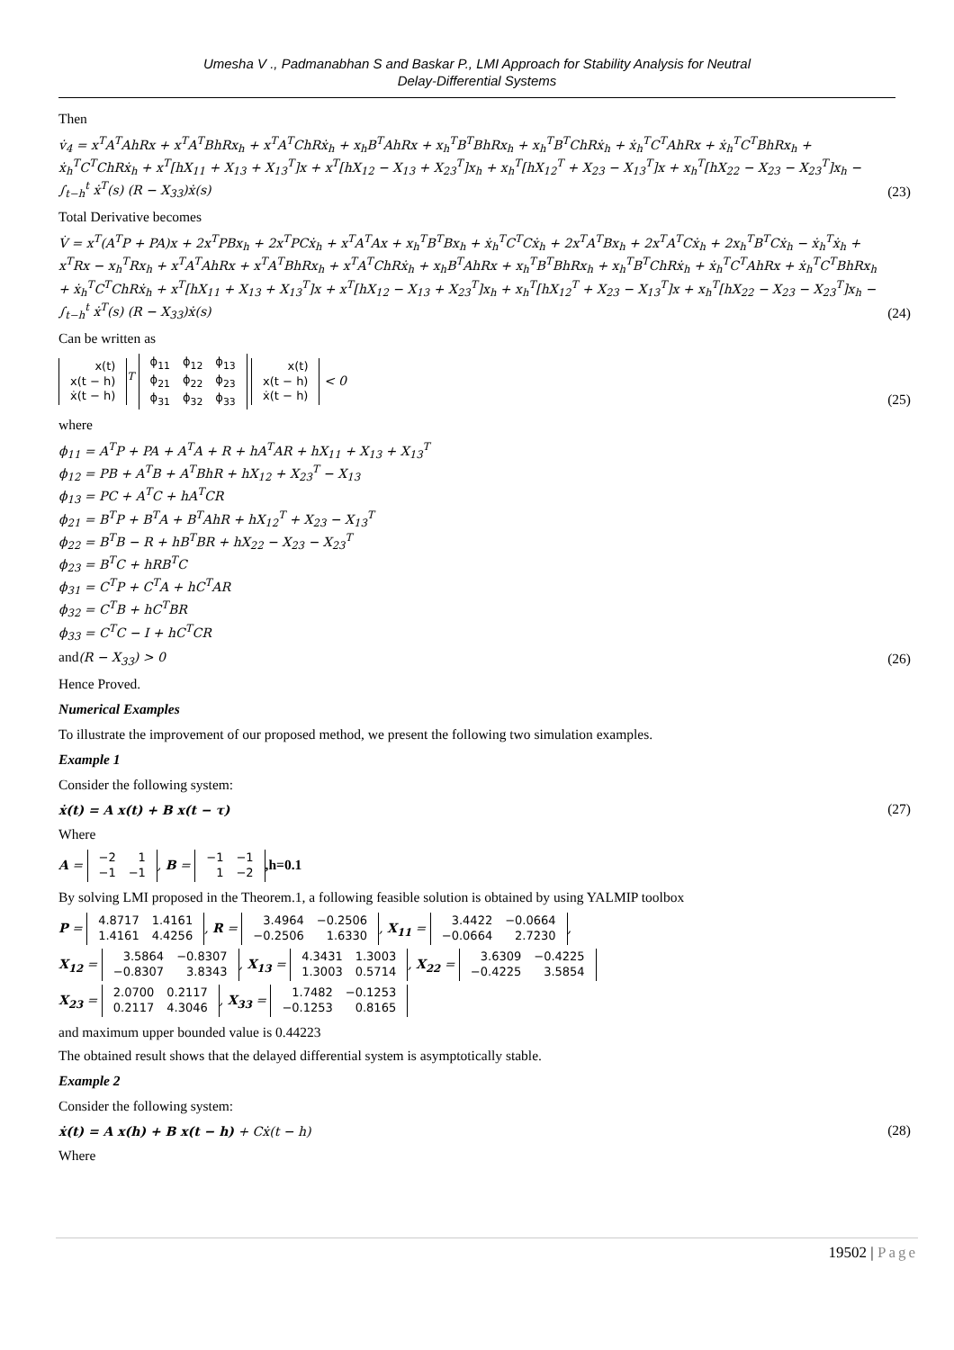Umesha V ., Padmanabhan S and Baskar P., LMI Approach for Stability Analysis for Neutral
Delay-Differential Systems
Then
v̇<sub>4</sub> = x<sup>T</sup>A<sup>T</sup>AhRx + x<sup>T</sup>A<sup>T</sup>BhRx<sub>h</sub> + x<sup>T</sup>A<sup>T</sup>ChRẋ<sub>h</sub> + x<sub>h</sub>B<sup>T</sup>AhRx + x<sub>h</sub><sup>T</sup>B<sup>T</sup>BhRx<sub>h</sub> + x<sub>h</sub><sup>T</sup>B<sup>T</sup>ChRẋ<sub>h</sub> + ẋ<sub>h</sub><sup>T</sup>C<sup>T</sup>AhRx + ẋ<sub>h</sub><sup>T</sup>C<sup>T</sup>BhRx<sub>h</sub> + ẋ<sub>h</sub><sup>T</sup>C<sup>T</sup>ChRẋ<sub>h</sub> + x<sup>T</sup>[hX<sub>11</sub> + X<sub>13</sub> + X<sub>13</sub><sup>T</sup>]x + x<sup>T</sup>[hX<sub>12</sub> − X<sub>13</sub> + X<sub>23</sub><sup>T</sup>]x<sub>h</sub> + x<sub>h</sub><sup>T</sup>[hX<sub>12</sub><sup>T</sup> + X<sub>23</sub> − X<sub>13</sub><sup>T</sup>]x + x<sub>h</sub><sup>T</sup>[hX<sub>22</sub> − X<sub>23</sub> − X<sub>23</sub><sup>T</sup>]x<sub>h</sub> − ∫<sub>t−h</sub><sup>t</sup> ẋ<sup>T</sup>(s) (R − X<sub>33</sub>)ẋ(s) (23)
Total Derivative becomes
V̇ = x<sup>T</sup>(A<sup>T</sup>P + PA)x + 2x<sup>T</sup>PBx<sub>h</sub> + 2x<sup>T</sup>PCẋ<sub>h</sub> + x<sup>T</sup>A<sup>T</sup>Ax + x<sub>h</sub><sup>T</sup>B<sup>T</sup>Bx<sub>h</sub> + ẋ<sub>h</sub><sup>T</sup>C<sup>T</sup>Cẋ<sub>h</sub> + 2x<sup>T</sup>A<sup>T</sup>Bx<sub>h</sub> + 2x<sup>T</sup>A<sup>T</sup>Cẋ<sub>h</sub> + 2x<sub>h</sub><sup>T</sup>B<sup>T</sup>Cẋ<sub>h</sub> − ẋ<sub>h</sub><sup>T</sup>ẋ<sub>h</sub> + x<sup>T</sup>Rx − x<sub>h</sub><sup>T</sup>Rx<sub>h</sub> + x<sup>T</sup>A<sup>T</sup>AhRx + x<sup>T</sup>A<sup>T</sup>BhRx<sub>h</sub> + x<sup>T</sup>A<sup>T</sup>ChRẋ<sub>h</sub> + x<sub>h</sub>B<sup>T</sup>AhRx + x<sub>h</sub><sup>T</sup>B<sup>T</sup>BhRx<sub>h</sub> + x<sub>h</sub><sup>T</sup>B<sup>T</sup>ChRẋ<sub>h</sub> + ẋ<sub>h</sub><sup>T</sup>C<sup>T</sup>AhRx + ẋ<sub>h</sub><sup>T</sup>C<sup>T</sup>BhRx<sub>h</sub> + ẋ<sub>h</sub><sup>T</sup>C<sup>T</sup>ChRẋ<sub>h</sub> + x<sup>T</sup>[hX<sub>11</sub> + X<sub>13</sub> + X<sub>13</sub><sup>T</sup>]x + x<sup>T</sup>[hX<sub>12</sub> − X<sub>13</sub> + X<sub>23</sub><sup>T</sup>]x<sub>h</sub> + x<sub>h</sub><sup>T</sup>[hX<sub>12</sub><sup>T</sup> + X<sub>23</sub> − X<sub>13</sub><sup>T</sup>]x + x<sub>h</sub><sup>T</sup>[hX<sub>22</sub> − X<sub>23</sub> − X<sub>23</sub><sup>T</sup>]x<sub>h</sub> − ∫<sub>t−h</sub><sup>t</sup> ẋ<sup>T</sup>(s) (R − X<sub>33</sub>)ẋ(s) (24)
Can be written as
| x(t) |
| x(t − h) |
| ẋ(t − h) |
<sup>T</sup>
| ϕ<sub>11</sub> | ϕ<sub>12</sub> | ϕ<sub>13</sub> |
| ϕ<sub>21</sub> | ϕ<sub>22</sub> | ϕ<sub>23</sub> |
| ϕ<sub>31</sub> | ϕ<sub>32</sub> | ϕ<sub>33</sub> |
| x(t) |
| x(t − h) |
| ẋ(t − h) |
< 0 (25)
where
ϕ<sub>11</sub> = A<sup>T</sup>P + PA + A<sup>T</sup>A + R + hA<sup>T</sup>AR + hX<sub>11</sub> + X<sub>13</sub> + X<sub>13</sub><sup>T</sup>
ϕ<sub>12</sub> = PB + A<sup>T</sup>B + A<sup>T</sup>BhR + hX<sub>12</sub> + X<sub>23</sub><sup>T</sup> − X<sub>13</sub>
ϕ<sub>13</sub> = PC + A<sup>T</sup>C + hA<sup>T</sup>CR
ϕ<sub>21</sub> = B<sup>T</sup>P + B<sup>T</sup>A + B<sup>T</sup>AhR + hX<sub>12</sub><sup>T</sup> + X<sub>23</sub> − X<sub>13</sub><sup>T</sup>
ϕ<sub>22</sub> = B<sup>T</sup>B − R + hB<sup>T</sup>BR + hX<sub>22</sub> − X<sub>23</sub> − X<sub>23</sub><sup>T</sup>
ϕ<sub>23</sub> = B<sup>T</sup>C + hRB<sup>T</sup>C
ϕ<sub>31</sub> = C<sup>T</sup>P + C<sup>T</sup>A + hC<sup>T</sup>AR
ϕ<sub>32</sub> = C<sup>T</sup>B + hC<sup>T</sup>BR
ϕ<sub>33</sub> = C<sup>T</sup>C − I + hC<sup>T</sup>CR
and(R − X<sub>33</sub>) > 0 (26)
Hence Proved.
Numerical Examples
To illustrate the improvement of our proposed method, we present the following two simulation examples.
Example 1
Consider the following system:
ẋ(t) = A x(t) + B x(t − τ) (27)
Where
A =
| −2 | 1 |
| −1 | −1 |
, B =
| −1 | −1 |
| 1 | −2 |
,h=0.1
By solving LMI proposed in the Theorem.1, a following feasible solution is obtained by using YALMIP toolbox
P =
| 4.8717 | 1.4161 |
| 1.4161 | 4.4256 |
, R =
| 3.4964 | −0.2506 |
| −0.2506 | 1.6330 |
, X<sub>11</sub> =
| 3.4422 | −0.0664 |
| −0.0664 | 2.7230 |
,
X<sub>12</sub> =
| 3.5864 | −0.8307 |
| −0.8307 | 3.8343 |
, X<sub>13</sub> =
| 4.3431 | 1.3003 |
| 1.3003 | 0.5714 |
, X<sub>22</sub> =
| 3.6309 | −0.4225 |
| −0.4225 | 3.5854 |
X<sub>23</sub> =
| 2.0700 | 0.2117 |
| 0.2117 | 4.3046 |
, X<sub>33</sub> =
| 1.7482 | −0.1253 |
| −0.1253 | 0.8165 |
and maximum upper bounded value is 0.44223
The obtained result shows that the delayed differential system is asymptotically stable.
Example 2
Consider the following system:
ẋ(t) = A x(h) + B x(t − h) + Cẋ(t − h) (28)
Where
19502 | Page